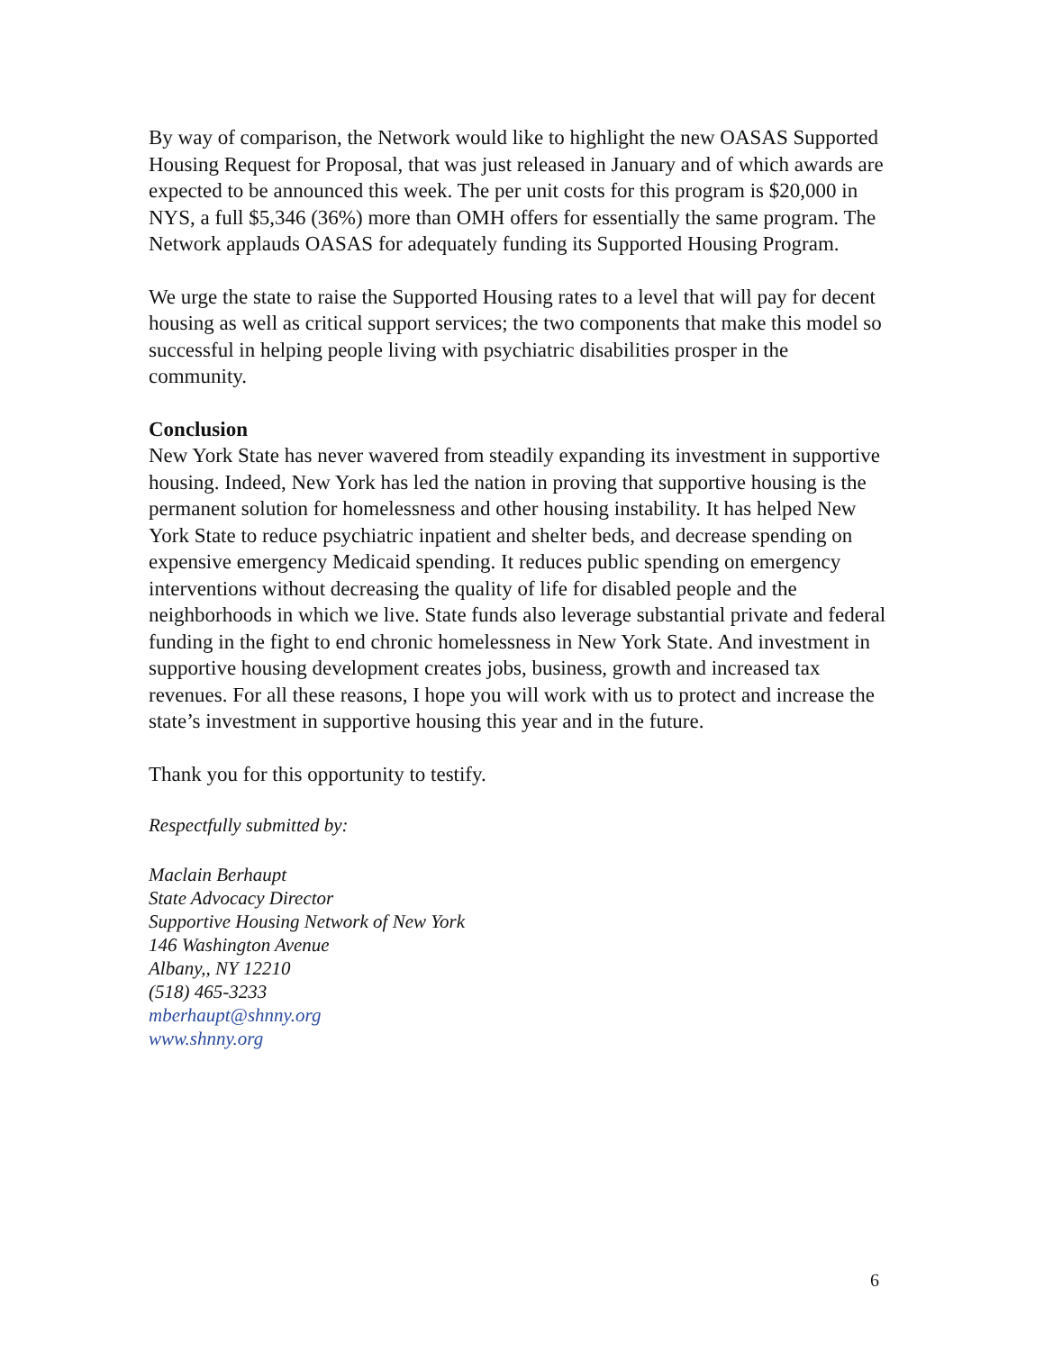By way of comparison, the Network would like to highlight the new OASAS Supported Housing Request for Proposal, that was just released in January and of which awards are expected to be announced this week. The per unit costs for this program is $20,000 in NYS, a full $5,346 (36%) more than OMH offers for essentially the same program. The Network applauds OASAS for adequately funding its Supported Housing Program.
We urge the state to raise the Supported Housing rates to a level that will pay for decent housing as well as critical support services; the two components that make this model so successful in helping people living with psychiatric disabilities prosper in the community.
Conclusion
New York State has never wavered from steadily expanding its investment in supportive housing. Indeed, New York has led the nation in proving that supportive housing is the permanent solution for homelessness and other housing instability. It has helped New York State to reduce psychiatric inpatient and shelter beds, and decrease spending on expensive emergency Medicaid spending. It reduces public spending on emergency interventions without decreasing the quality of life for disabled people and the neighborhoods in which we live. State funds also leverage substantial private and federal funding in the fight to end chronic homelessness in New York State. And investment in supportive housing development creates jobs, business, growth and increased tax revenues. For all these reasons, I hope you will work with us to protect and increase the state’s investment in supportive housing this year and in the future.
Thank you for this opportunity to testify.
Respectfully submitted by:
Maclain Berhaupt
State Advocacy Director
Supportive Housing Network of New York
146 Washington Avenue
Albany,, NY 12210
(518) 465-3233
mberhaupt@shnny.org
www.shnny.org
6